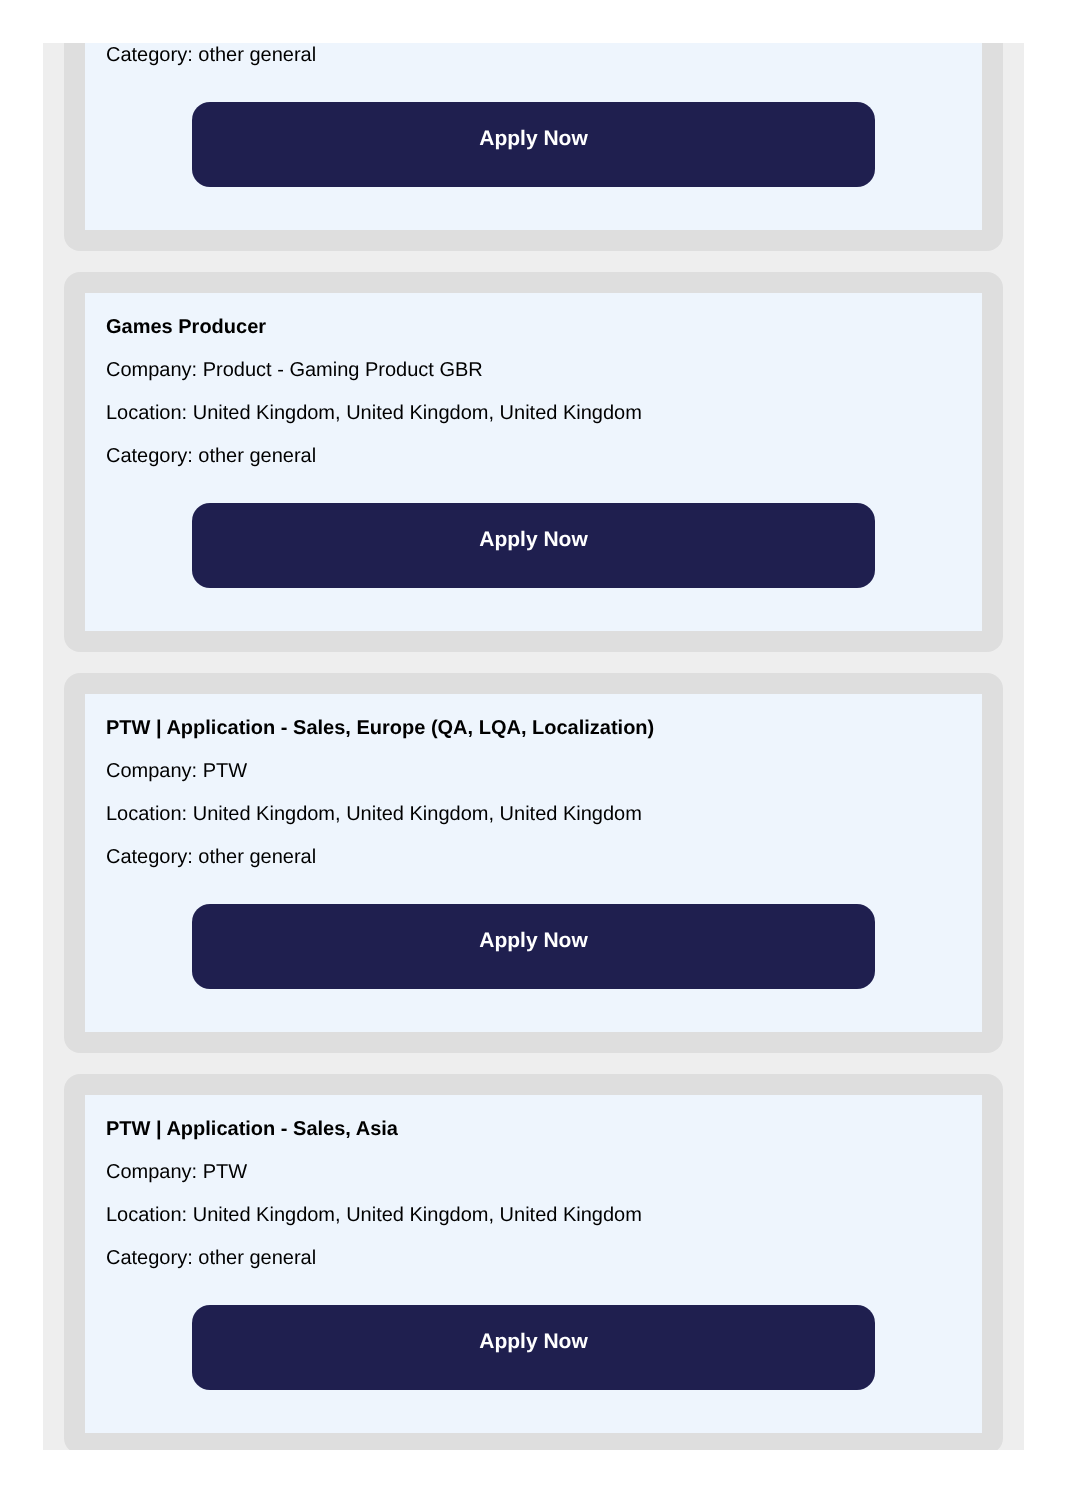Category: other general
Apply Now
Games Producer
Company: Product - Gaming Product GBR
Location: United Kingdom, United Kingdom, United Kingdom
Category: other general
Apply Now
PTW | Application - Sales, Europe (QA, LQA, Localization)
Company: PTW
Location: United Kingdom, United Kingdom, United Kingdom
Category: other general
Apply Now
PTW | Application - Sales, Asia
Company: PTW
Location: United Kingdom, United Kingdom, United Kingdom
Category: other general
Apply Now